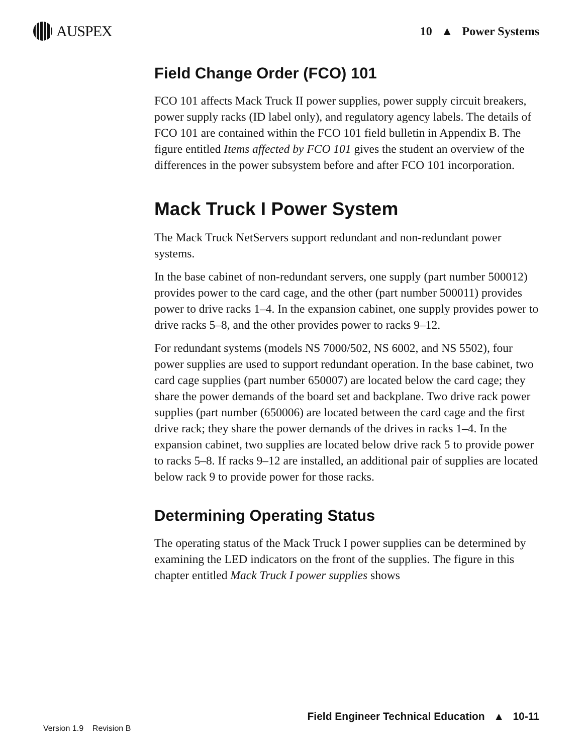AUSPEX
10 ▲ Power Systems
Field Change Order (FCO) 101
FCO 101 affects Mack Truck II power supplies, power supply circuit breakers, power supply racks (ID label only), and regulatory agency labels. The details of FCO 101 are contained within the FCO 101 field bulletin in Appendix B. The figure entitled Items affected by FCO 101 gives the student an overview of the differences in the power subsystem before and after FCO 101 incorporation.
Mack Truck I Power System
The Mack Truck NetServers support redundant and non-redundant power systems.
In the base cabinet of non-redundant servers, one supply (part number 500012) provides power to the card cage, and the other (part number 500011) provides power to drive racks 1–4. In the expansion cabinet, one supply provides power to drive racks 5–8, and the other provides power to racks 9–12.
For redundant systems (models NS 7000/502, NS 6002, and NS 5502), four power supplies are used to support redundant operation. In the base cabinet, two card cage supplies (part number 650007) are located below the card cage; they share the power demands of the board set and backplane. Two drive rack power supplies (part number (650006) are located between the card cage and the first drive rack; they share the power demands of the drives in racks 1–4. In the expansion cabinet, two supplies are located below drive rack 5 to provide power to racks 5–8. If racks 9–12 are installed, an additional pair of supplies are located below rack 9 to provide power for those racks.
Determining Operating Status
The operating status of the Mack Truck I power supplies can be determined by examining the LED indicators on the front of the supplies. The figure in this chapter entitled Mack Truck I power supplies shows
Field Engineer Technical Education ▲ 10-11
Version 1.9 Revision B